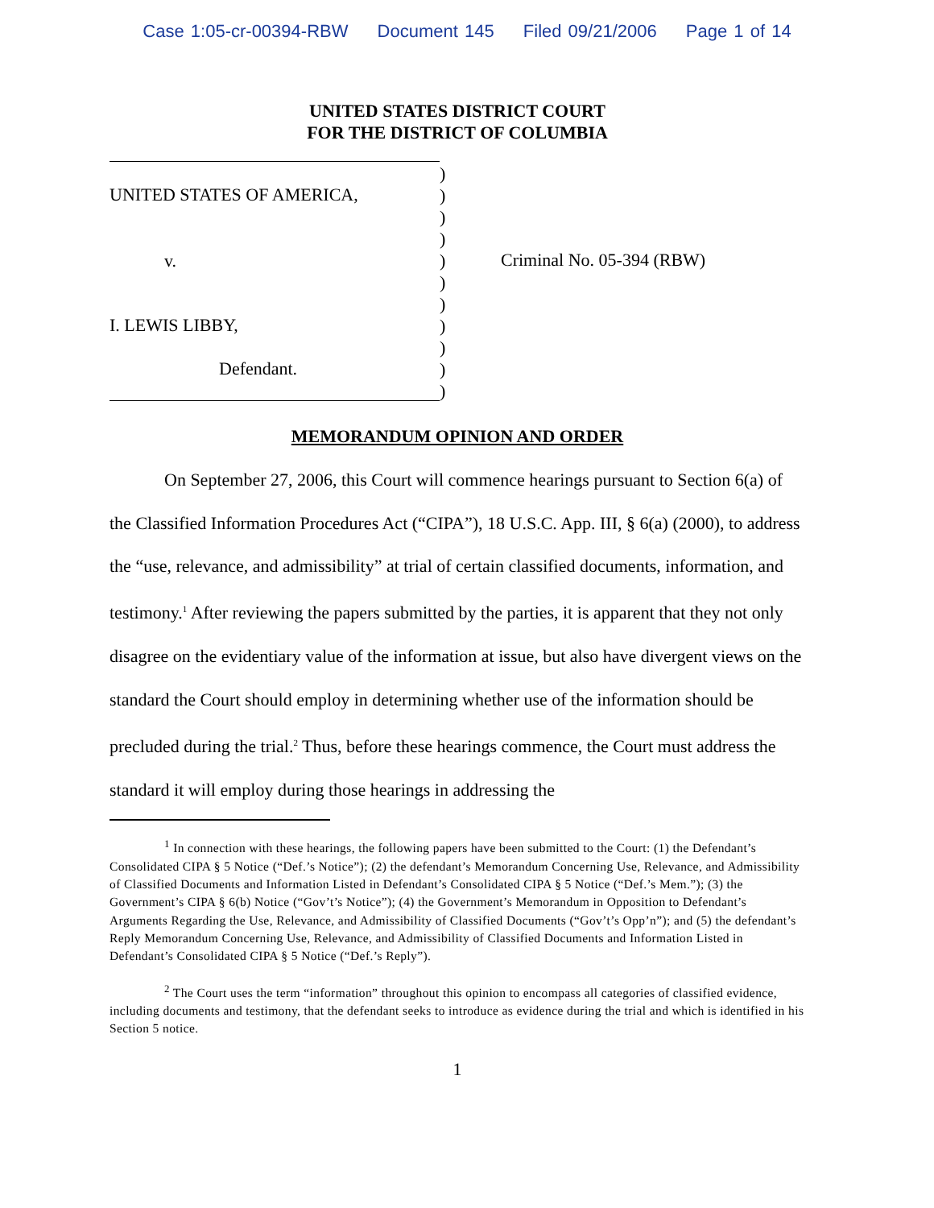Case 1:05-cr-00394-RBW Document 145 Filed 09/21/2006 Page 1 of 14
UNITED STATES DISTRICT COURT
FOR THE DISTRICT OF COLUMBIA
UNITED STATES OF AMERICA,
v.
I. LEWIS LIBBY,
Defendant.
)
)
)
)
)
)
)
)
)
)
)
Criminal No. 05-394 (RBW)
MEMORANDUM OPINION AND ORDER
On September 27, 2006, this Court will commence hearings pursuant to Section 6(a) of the Classified Information Procedures Act (“CIPA”), 18 U.S.C. App. III, § 6(a) (2000), to address the “use, relevance, and admissibility” at trial of certain classified documents, information, and testimony.<sup>1</sup> After reviewing the papers submitted by the parties, it is apparent that they not only disagree on the evidentiary value of the information at issue, but also have divergent views on the standard the Court should employ in determining whether use of the information should be precluded during the trial.<sup>2</sup> Thus, before these hearings commence, the Court must address the standard it will employ during those hearings in addressing the
<sup>1</sup> In connection with these hearings, the following papers have been submitted to the Court: (1) the Defendant’s Consolidated CIPA § 5 Notice (“Def.’s Notice”); (2) the defendant’s Memorandum Concerning Use, Relevance, and Admissibility of Classified Documents and Information Listed in Defendant’s Consolidated CIPA § 5 Notice (“Def.’s Mem.”); (3) the Government’s CIPA § 6(b) Notice (“Gov’t’s Notice”); (4) the Government’s Memorandum in Opposition to Defendant’s Arguments Regarding the Use, Relevance, and Admissibility of Classified Documents (“Gov’t’s Opp’n”); and (5) the defendant’s Reply Memorandum Concerning Use, Relevance, and Admissibility of Classified Documents and Information Listed in Defendant’s Consolidated CIPA § 5 Notice (“Def.’s Reply”).
<sup>2</sup> The Court uses the term “information” throughout this opinion to encompass all categories of classified evidence, including documents and testimony, that the defendant seeks to introduce as evidence during the trial and which is identified in his Section 5 notice.
1